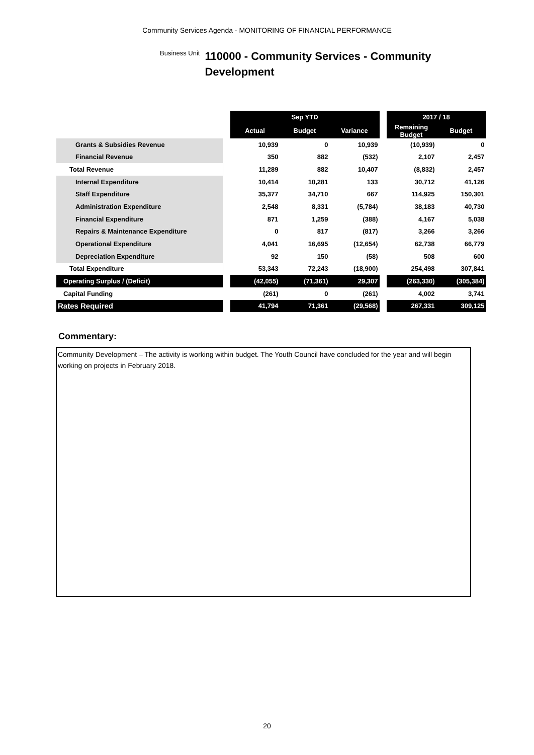Community Services Agenda - MONITORING OF FINANCIAL PERFORMANCE
Business Unit
110000 - Community Services - Community
Development
| | | Sep YTD | | | | 2017 / 18 | |
| | | Actual | Budget | Variance | | Remaining Budget | Budget |
| Grants & Subsidies Revenue | | 10,939 | 0 | 10,939 | | (10,939) | 0 |
| Financial Revenue | | 350 | 882 | (532) | | 2,107 | 2,457 |
| Total Revenue | | 11,289 | 882 | 10,407 | | (8,832) | 2,457 |
| Internal Expenditure | | 10,414 | 10,281 | 133 | | 30,712 | 41,126 |
| Staff Expenditure | | 35,377 | 34,710 | 667 | | 114,925 | 150,301 |
| Administration Expenditure | | 2,548 | 8,331 | (5,784) | | 38,183 | 40,730 |
| Financial Expenditure | | 871 | 1,259 | (388) | | 4,167 | 5,038 |
| Repairs & Maintenance Expenditure | | 0 | 817 | (817) | | 3,266 | 3,266 |
| Operational Expenditure | | 4,041 | 16,695 | (12,654) | | 62,738 | 66,779 |
| Depreciation Expenditure | | 92 | 150 | (58) | | 508 | 600 |
| Total Expenditure | | 53,343 | 72,243 | (18,900) | | 254,498 | 307,841 |
| Operating Surplus / (Deficit) | | (42,055) | (71,361) | 29,307 | | (263,330) | (305,384) |
| Capital Funding | | (261) | 0 | (261) | | 4,002 | 3,741 |
| Rates Required | | 41,794 | 71,361 | (29,568) | | 267,331 | 309,125 |
Commentary:
Community Development – The activity is working within budget. The Youth Council have concluded for the year and will begin working on projects in February 2018.
20